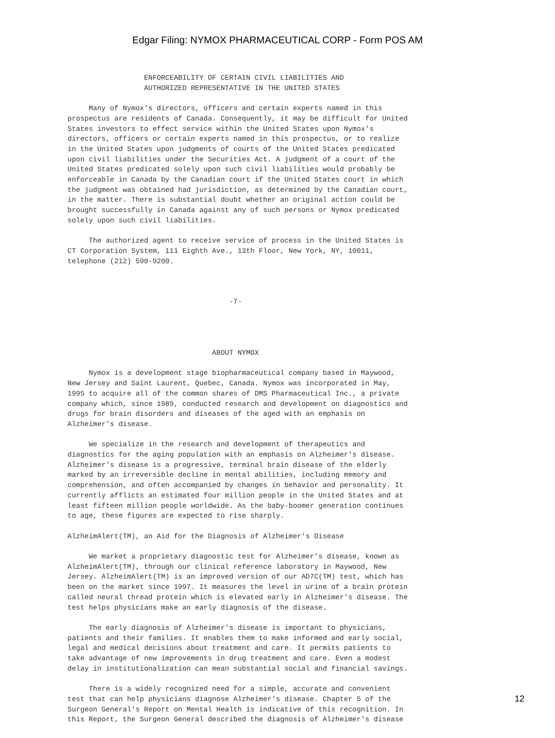Edgar Filing: NYMOX PHARMACEUTICAL CORP - Form POS AM
                  ENFORCEABILITY OF CERTAIN CIVIL LIABILITIES AND
                  AUTHORIZED REPRESENTATIVE IN THE UNITED STATES

     Many of Nymox's directors, officers and certain experts named in this
prospectus are residents of Canada. Consequently, it may be difficult for United
States investors to effect service within the United States upon Nymox's
directors, officers or certain experts named in this prospectus, or to realize
in the United States upon judgments of courts of the United States predicated
upon civil liabilities under the Securities Act. A judgment of a court of the
United States predicated solely upon such civil liabilities would probably be
enforceable in Canada by the Canadian court if the United States court in which
the judgment was obtained had jurisdiction, as determined by the Canadian court,
in the matter. There is substantial doubt whether an original action could be
brought successfully in Canada against any of such persons or Nymox predicated
solely upon such civil liabilities.

     The authorized agent to receive service of process in the United States is
CT Corporation System, 111 Eighth Ave., 13th Floor, New York, NY, 10011,
telephone (212) 590-9200.



                                      -7-




                                  ABOUT NYMOX

     Nymox is a development stage biopharmaceutical company based in Maywood,
New Jersey and Saint Laurent, Quebec, Canada. Nymox was incorporated in May,
1995 to acquire all of the common shares of DMS Pharmaceutical Inc., a private
company which, since 1989, conducted research and development on diagnostics and
drugs for brain disorders and diseases of the aged with an emphasis on
Alzheimer's disease.

     We specialize in the research and development of therapeutics and
diagnostics for the aging population with an emphasis on Alzheimer's disease.
Alzheimer's disease is a progressive, terminal brain disease of the elderly
marked by an irreversible decline in mental abilities, including memory and
comprehension, and often accompanied by changes in behavior and personality. It
currently afflicts an estimated four million people in the United States and at
least fifteen million people worldwide. As the baby-boomer generation continues
to age, these figures are expected to rise sharply.

AlzheimAlert(TM), an Aid for the Diagnosis of Alzheimer's Disease

     We market a proprietary diagnostic test for Alzheimer's disease, known as
AlzheimAlert(TM), through our clinical reference laboratory in Maywood, New
Jersey. AlzheimAlert(TM) is an improved version of our AD7C(TM) test, which has
been on the market since 1997. It measures the level in urine of a brain protein
called neural thread protein which is elevated early in Alzheimer's disease. The
test helps physicians make an early diagnosis of the disease.

     The early diagnosis of Alzheimer's disease is important to physicians,
patients and their families. It enables them to make informed and early social,
legal and medical decisions about treatment and care. It permits patients to
take advantage of new improvements in drug treatment and care. Even a modest
delay in institutionalization can mean substantial social and financial savings.

     There is a widely recognized need for a simple, accurate and convenient
test that can help physicians diagnose Alzheimer's disease. Chapter 5 of the
Surgeon General's Report on Mental Health is indicative of this recognition. In
this Report, the Surgeon General described the diagnosis of Alzheimer's disease
12